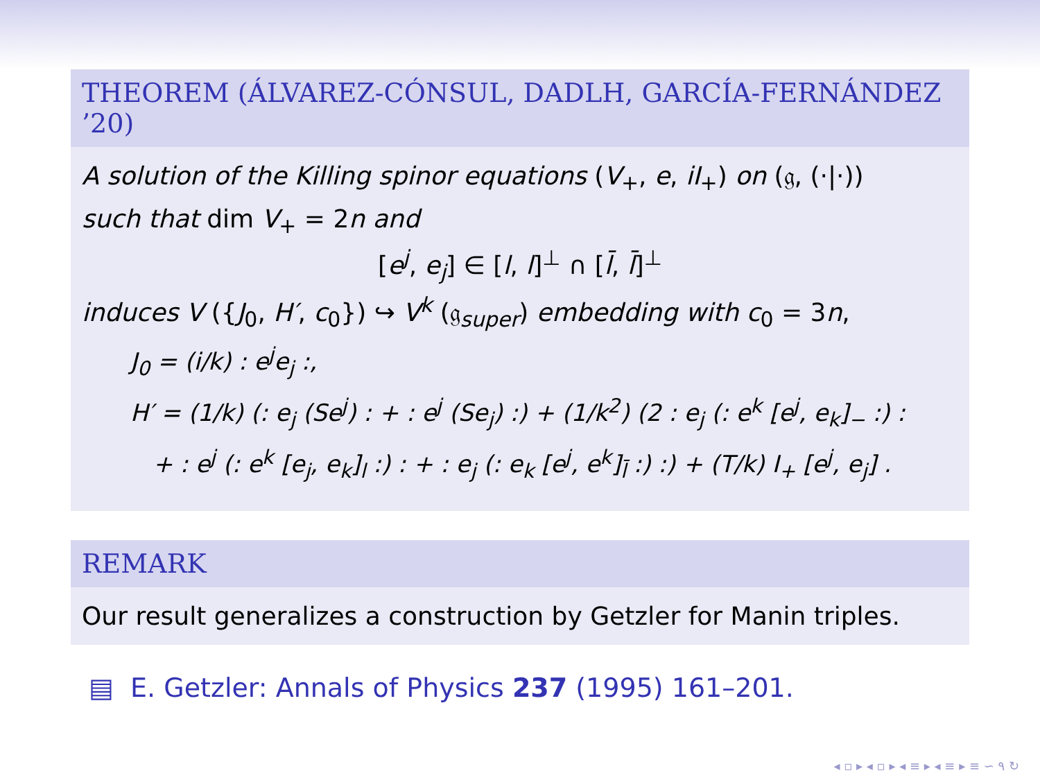THEOREM (ÁLVAREZ-CÓNSUL, DADLH, GARCÍA-FERNÁNDEZ ’20)
A solution of the Killing spinor equations (V<sub>+</sub>, e, iI<sub>+</sub>) on (𝔤, (·|·))
such that dim V<sub>+</sub> = 2n and
[e<sup>j</sup>, e<sub>j</sub>] ∈ [l, l]<sup>⊥</sup> ∩ [l̄, l̄]<sup>⊥</sup>
induces V ({J<sub>0</sub>, H′, c<sub>0</sub>}) ↪ V<sup>k</sup> (𝔤<sub>super</sub>) embedding with c<sub>0</sub> = 3n,
J<sub>0</sub> = (i/k) : e<sup>j</sup>e<sub>j</sub> :,
H′ = (1/k) (: e<sub>j</sub> (Se<sup>j</sup>) : + : e<sup>j</sup> (Se<sub>j</sub>) :) + (1/k<sup>2</sup>) (2 : e<sub>j</sub> (: e<sup>k</sup> [e<sup>j</sup>, e<sub>k</sub>]<sub>−</sub> :) :
+ : e<sup>j</sup> (: e<sup>k</sup> [e<sub>j</sub>, e<sub>k</sub>]<sub>l</sub> :) : + : e<sub>j</sub> (: e<sub>k</sub> [e<sup>j</sup>, e<sup>k</sup>]<sub>l̄</sub> :) :) + (T/k) I<sub>+</sub> [e<sup>j</sup>, e<sub>j</sub>] .
REMARK
Our result generalizes a construction by Getzler for Manin triples.
▤ E. Getzler: Annals of Physics 237 (1995) 161–201.
◂ ▫ ▸ ◂ ▫ ▸ ◂ ≡ ▸ ◂ ≡ ▸ ≡ ∽ ۹ ↻